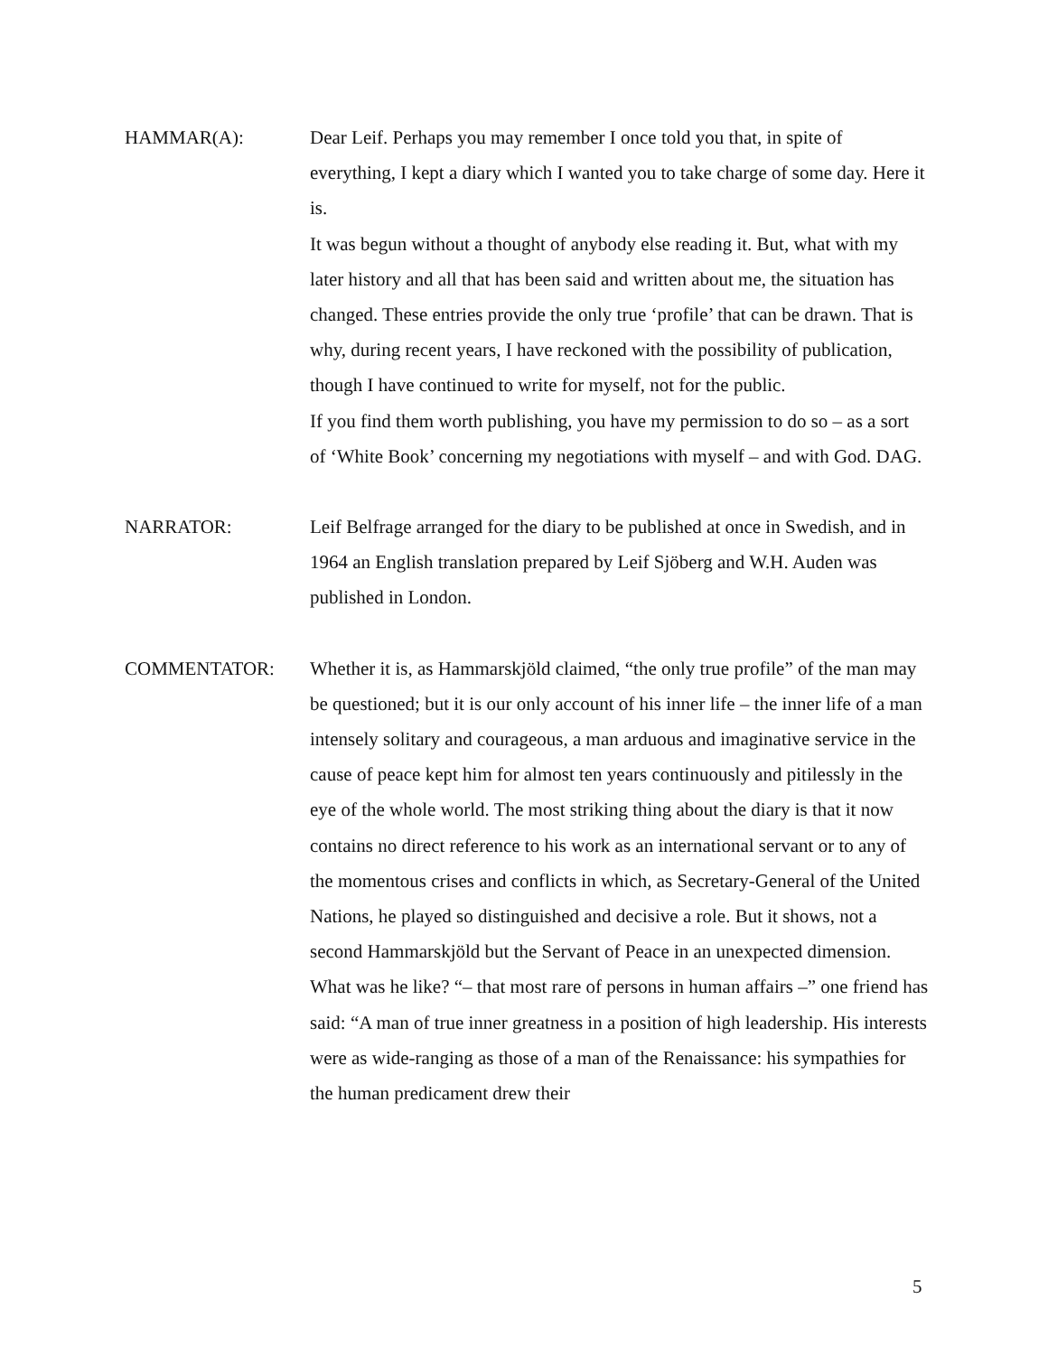HAMMAR(A): Dear Leif. Perhaps you may remember I once told you that, in spite of everything, I kept a diary which I wanted you to take charge of some day. Here it is.
It was begun without a thought of anybody else reading it. But, what with my later history and all that has been said and written about me, the situation has changed. These entries provide the only true ‘profile’ that can be drawn. That is why, during recent years, I have reckoned with the possibility of publication, though I have continued to write for myself, not for the public.
If you find them worth publishing, you have my permission to do so – as a sort of ‘White Book’ concerning my negotiations with myself – and with God. DAG.
NARRATOR: Leif Belfrage arranged for the diary to be published at once in Swedish, and in 1964 an English translation prepared by Leif Sjöberg and W.H. Auden was published in London.
COMMENTATOR: Whether it is, as Hammarskjöld claimed, “the only true profile” of the man may be questioned; but it is our only account of his inner life – the inner life of a man intensely solitary and courageous, a man arduous and imaginative service in the cause of peace kept him for almost ten years continuously and pitilessly in the eye of the whole world. The most striking thing about the diary is that it now contains no direct reference to his work as an international servant or to any of the momentous crises and conflicts in which, as Secretary-General of the United Nations, he played so distinguished and decisive a role. But it shows, not a second Hammarskjöld but the Servant of Peace in an unexpected dimension. What was he like? “– that most rare of persons in human affairs –” one friend has said: “A man of true inner greatness in a position of high leadership. His interests were as wide-ranging as those of a man of the Renaissance: his sympathies for the human predicament drew their
5